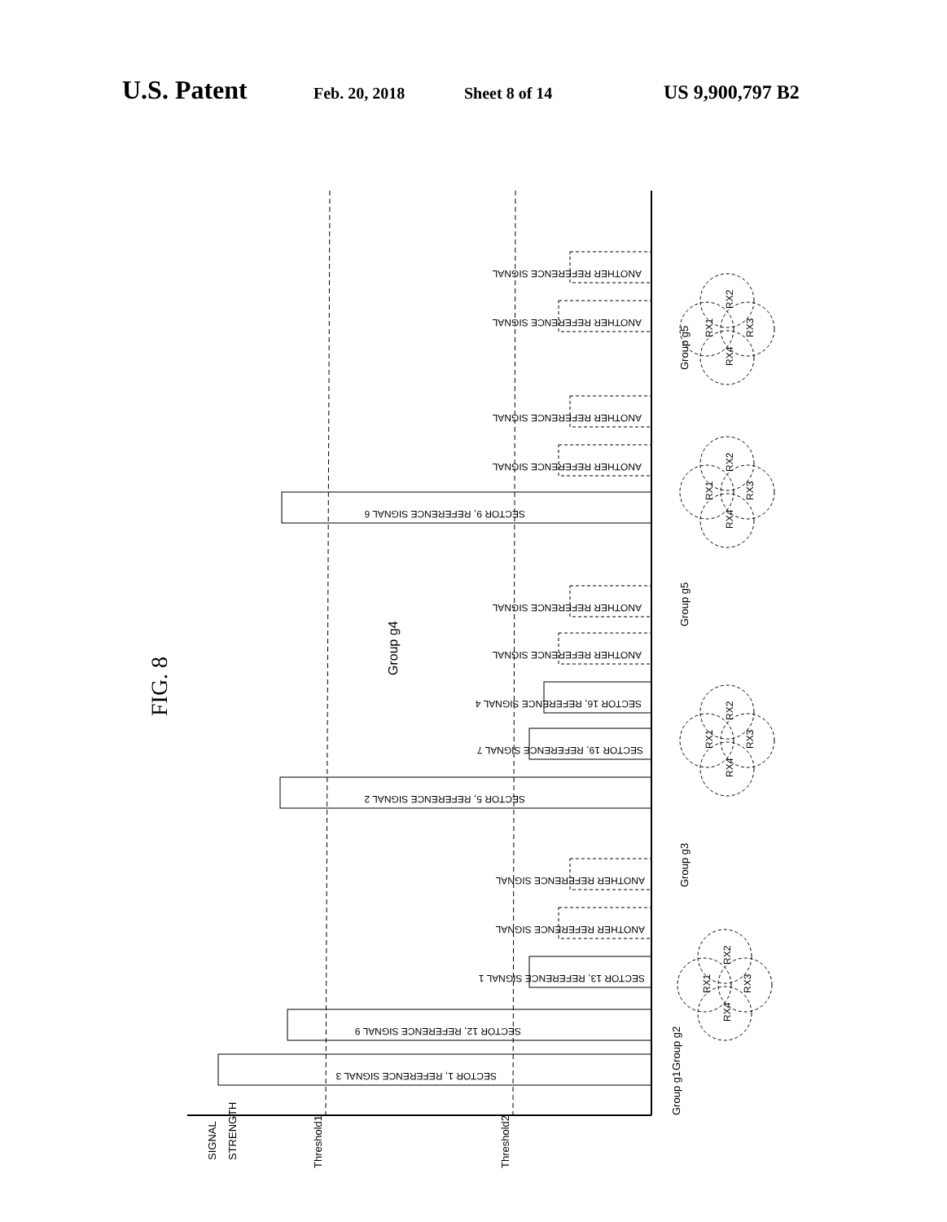U.S. Patent Feb. 20, 2018 Sheet 8 of 14 US 9,900,797 B2
FIG. 8
SECTOR 1, REFERENCE SIGNAL 3
SECTOR 12, REFERENCE SIGNAL 9
SECTOR 13, REFERENCE SIGNAL 1
ANOTHER REFERENCE SIGNAL
ANOTHER REFERENCE SIGNAL
SECTOR 5, REFERENCE SIGNAL 2
SECTOR 19, REFERENCE SIGNAL 7
SECTOR 16, REFERENCE SIGNAL 4
ANOTHER REFERENCE SIGNAL
ANOTHER REFERENCE SIGNAL
SECTOR 9, REFERENCE SIGNAL 6
ANOTHER REFERENCE SIGNAL
ANOTHER REFERENCE SIGNAL
ANOTHER REFERENCE SIGNAL
ANOTHER REFERENCE SIGNAL
Group g1
Group g2
Group g3
Group g5
Group g5
Group g4
SIGNAL
STRENGTH
Threshold1
Threshold2
RX1
RX2
RX3
RX4
RX1
RX2
RX3
RX4
RX1
RX2
RX3
RX4
RX1
RX2
RX3
RX4